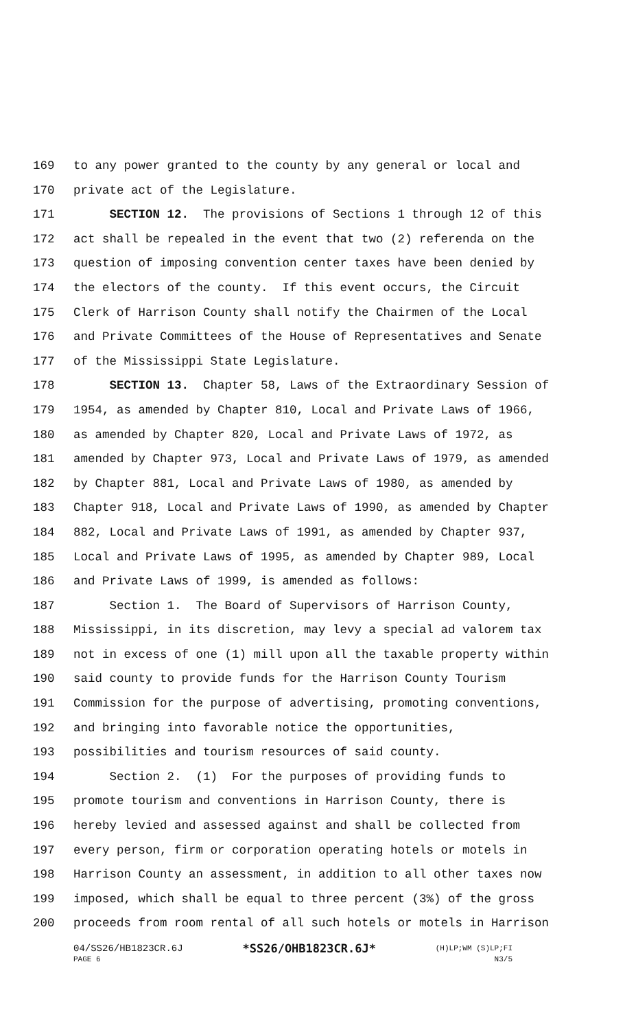169 to any power granted to the county by any general or local and
170 private act of the Legislature.
171 SECTION 12. The provisions of Sections 1 through 12 of this
172 act shall be repealed in the event that two (2) referenda on the
173 question of imposing convention center taxes have been denied by
174 the electors of the county. If this event occurs, the Circuit
175 Clerk of Harrison County shall notify the Chairmen of the Local
176 and Private Committees of the House of Representatives and Senate
177 of the Mississippi State Legislature.
178 SECTION 13. Chapter 58, Laws of the Extraordinary Session of
179 1954, as amended by Chapter 810, Local and Private Laws of 1966,
180 as amended by Chapter 820, Local and Private Laws of 1972, as
181 amended by Chapter 973, Local and Private Laws of 1979, as amended
182 by Chapter 881, Local and Private Laws of 1980, as amended by
183 Chapter 918, Local and Private Laws of 1990, as amended by Chapter
184 882, Local and Private Laws of 1991, as amended by Chapter 937,
185 Local and Private Laws of 1995, as amended by Chapter 989, Local
186 and Private Laws of 1999, is amended as follows:
187 Section 1. The Board of Supervisors of Harrison County,
188 Mississippi, in its discretion, may levy a special ad valorem tax
189 not in excess of one (1) mill upon all the taxable property within
190 said county to provide funds for the Harrison County Tourism
191 Commission for the purpose of advertising, promoting conventions,
192 and bringing into favorable notice the opportunities,
193 possibilities and tourism resources of said county.
194 Section 2. (1) For the purposes of providing funds to
195 promote tourism and conventions in Harrison County, there is
196 hereby levied and assessed against and shall be collected from
197 every person, firm or corporation operating hotels or motels in
198 Harrison County an assessment, in addition to all other taxes now
199 imposed, which shall be equal to three percent (3%) of the gross
200 proceeds from room rental of all such hotels or motels in Harrison
04/SS26/HB1823CR.6J *SS26/OHB1823CR.6J* (H)LP;WM (S)LP;FI
PAGE 6 N3/5